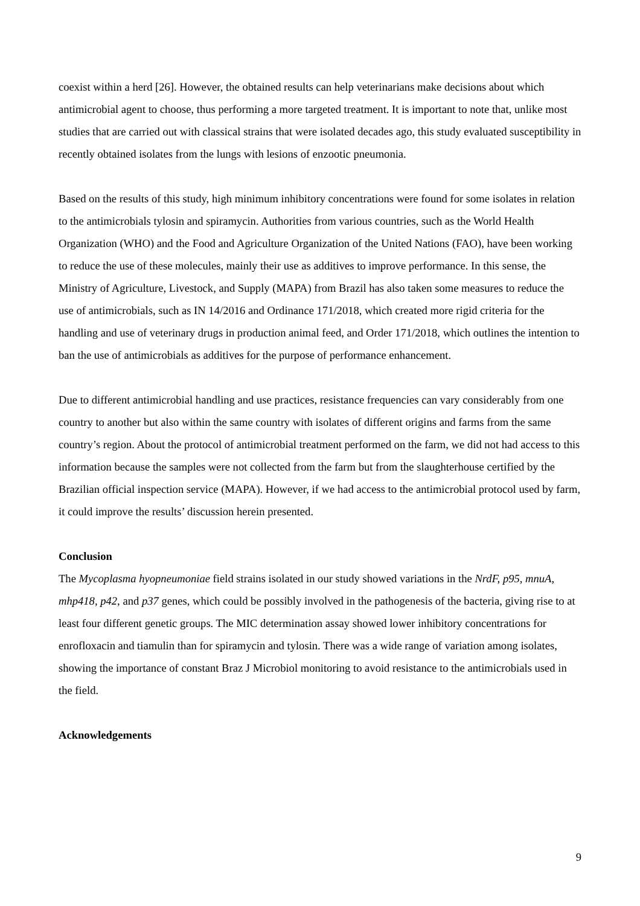coexist within a herd [26]. However, the obtained results can help veterinarians make decisions about which antimicrobial agent to choose, thus performing a more targeted treatment. It is important to note that, unlike most studies that are carried out with classical strains that were isolated decades ago, this study evaluated susceptibility in recently obtained isolates from the lungs with lesions of enzootic pneumonia.
Based on the results of this study, high minimum inhibitory concentrations were found for some isolates in relation to the antimicrobials tylosin and spiramycin. Authorities from various countries, such as the World Health Organization (WHO) and the Food and Agriculture Organization of the United Nations (FAO), have been working to reduce the use of these molecules, mainly their use as additives to improve performance. In this sense, the Ministry of Agriculture, Livestock, and Supply (MAPA) from Brazil has also taken some measures to reduce the use of antimicrobials, such as IN 14/2016 and Ordinance 171/2018, which created more rigid criteria for the handling and use of veterinary drugs in production animal feed, and Order 171/2018, which outlines the intention to ban the use of antimicrobials as additives for the purpose of performance enhancement.
Due to different antimicrobial handling and use practices, resistance frequencies can vary considerably from one country to another but also within the same country with isolates of different origins and farms from the same country’s region. About the protocol of antimicrobial treatment performed on the farm, we did not had access to this information because the samples were not collected from the farm but from the slaughterhouse certified by the Brazilian official inspection service (MAPA). However, if we had access to the antimicrobial protocol used by farm, it could improve the results’ discussion herein presented.
Conclusion
The Mycoplasma hyopneumoniae field strains isolated in our study showed variations in the NrdF, p95, mnuA, mhp418, p42, and p37 genes, which could be possibly involved in the pathogenesis of the bacteria, giving rise to at least four different genetic groups. The MIC determination assay showed lower inhibitory concentrations for enrofloxacin and tiamulin than for spiramycin and tylosin. There was a wide range of variation among isolates, showing the importance of constant Braz J Microbiol monitoring to avoid resistance to the antimicrobials used in the field.
Acknowledgements
9